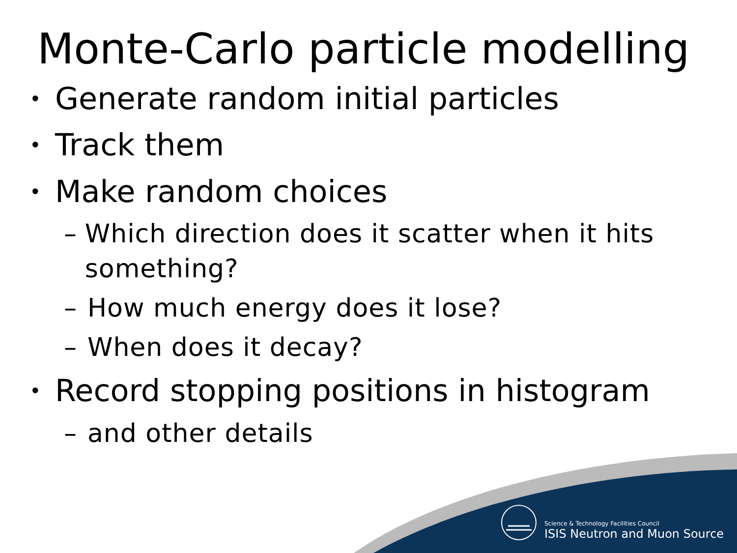Monte-Carlo particle modelling
• Generate random initial particles
• Track them
• Make random choices
– Which direction does it scatter when it hits something?
– How much energy does it lose?
– When does it decay?
• Record stopping positions in histogram
– and other details
Science & Technology Facilities Council
ISIS Neutron and Muon Source